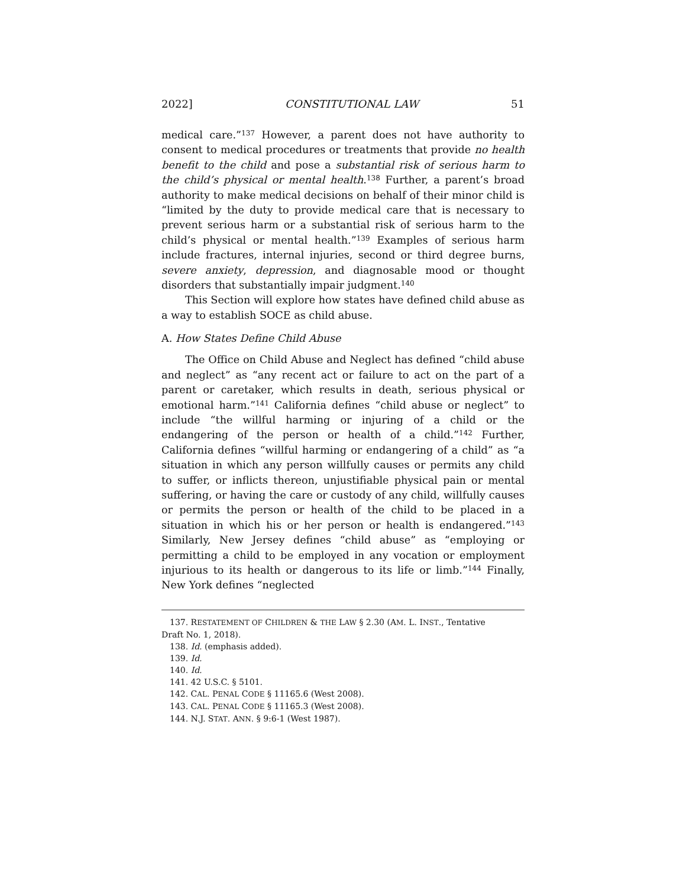2022] CONSTITUTIONAL LAW 51
medical care.”<sup>137</sup> However, a parent does not have authority to consent to medical procedures or treatments that provide no health benefit to the child and pose a substantial risk of serious harm to the child’s physical or mental health.<sup>138</sup> Further, a parent’s broad authority to make medical decisions on behalf of their minor child is “limited by the duty to provide medical care that is necessary to prevent serious harm or a substantial risk of serious harm to the child’s physical or mental health.”<sup>139</sup> Examples of serious harm include fractures, internal injuries, second or third degree burns, severe anxiety, depression, and diagnosable mood or thought disorders that substantially impair judgment.<sup>140</sup>
This Section will explore how states have defined child abuse as a way to establish SOCE as child abuse.
A. How States Define Child Abuse
The Office on Child Abuse and Neglect has defined “child abuse and neglect” as “any recent act or failure to act on the part of a parent or caretaker, which results in death, serious physical or emotional harm.”<sup>141</sup> California defines “child abuse or neglect” to include “the willful harming or injuring of a child or the endangering of the person or health of a child.”<sup>142</sup> Further, California defines “willful harming or endangering of a child” as “a situation in which any person willfully causes or permits any child to suffer, or inflicts thereon, unjustifiable physical pain or mental suffering, or having the care or custody of any child, willfully causes or permits the person or health of the child to be placed in a situation in which his or her person or health is endangered.”<sup>143</sup> Similarly, New Jersey defines “child abuse” as “employing or permitting a child to be employed in any vocation or employment injurious to its health or dangerous to its life or limb.”<sup>144</sup> Finally, New York defines “neglected
137. RESTATEMENT OF CHILDREN & THE LAW § 2.30 (AM. L. INST., Tentative
Draft No. 1, 2018).
138. Id. (emphasis added).
139. Id.
140. Id.
141. 42 U.S.C. § 5101.
142. CAL. PENAL CODE § 11165.6 (West 2008).
143. CAL. PENAL CODE § 11165.3 (West 2008).
144. N.J. STAT. ANN. § 9:6-1 (West 1987).